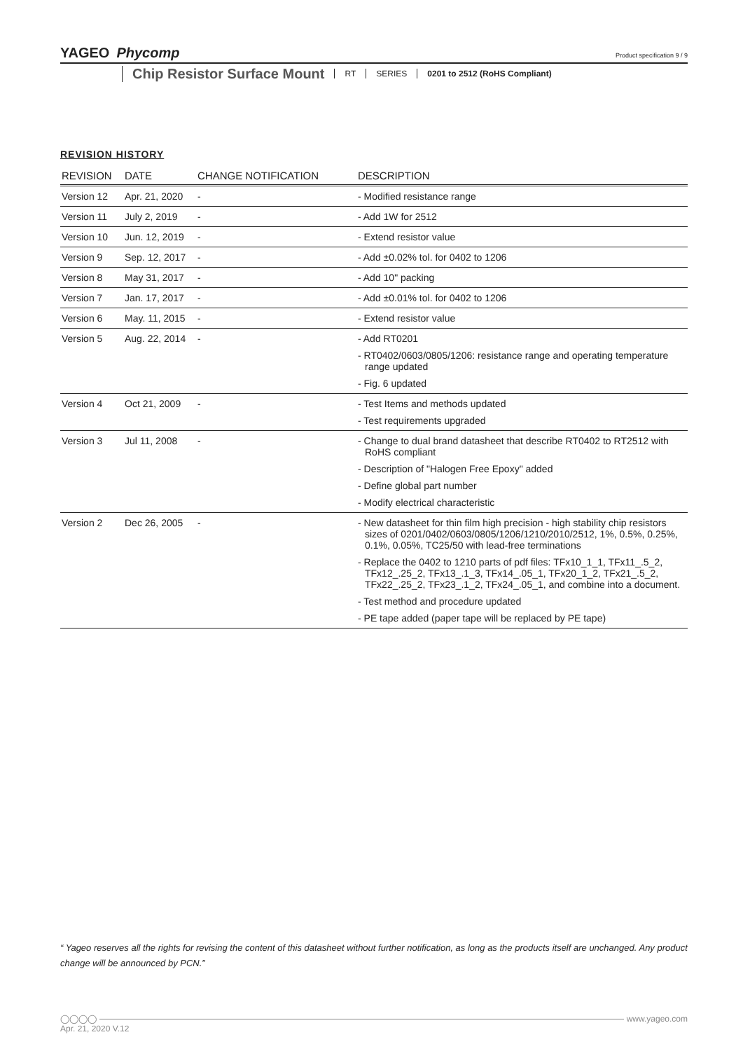YAGEO Phycomp
Product specification 9 / 9
Chip Resistor Surface Mount RT SERIES 0201 to 2512 (RoHS Compliant)
REVISION HISTORY
| REVISION | DATE | CHANGE NOTIFICATION | DESCRIPTION |
| --- | --- | --- | --- |
| Version 12 | Apr. 21, 2020 | - | - Modified resistance range |
| Version 11 | July 2, 2019 | - | - Add 1W for 2512 |
| Version 10 | Jun. 12, 2019 | - | - Extend resistor value |
| Version 9 | Sep. 12, 2017 | - | - Add ±0.02% tol. for 0402 to 1206 |
| Version 8 | May 31, 2017 | - | - Add 10" packing |
| Version 7 | Jan. 17, 2017 | - | - Add ±0.01% tol. for 0402 to 1206 |
| Version 6 | May. 11, 2015 | - | - Extend resistor value |
| Version 5 | Aug. 22, 2014 | - | - Add RT0201 - RT0402/0603/0805/1206: resistance range and operating temperature range updated - Fig. 6 updated |
| Version 4 | Oct 21, 2009 | - | - Test Items and methods updated - Test requirements upgraded |
| Version 3 | Jul 11, 2008 | - | - Change to dual brand datasheet that describe RT0402 to RT2512 with RoHS compliant - Description of "Halogen Free Epoxy" added - Define global part number - Modify electrical characteristic |
| Version 2 | Dec 26, 2005 | - | - New datasheet for thin film high precision - high stability chip resistors sizes of 0201/0402/0603/0805/1206/1210/2010/2512, 1%, 0.5%, 0.25%, 0.1%, 0.05%, TC25/50 with lead-free terminations - Replace the 0402 to 1210 parts of pdf files: TFx10_1_1, TFx11_.5_2, TFx12_.25_2, TFx13_.1_3, TFx14_.05_1, TFx20_1_2, TFx21_.5_2, TFx22_.25_2, TFx23_.1_2, TFx24_.05_1, and combine into a document. - Test method and procedure updated - PE tape added (paper tape will be replaced by PE tape) |
“ Yageo reserves all the rights for revising the content of this datasheet without further notification, as long as the products itself are unchanged. Any product change will be announced by PCN.”
◯◯◯◯ www.yageo.com
Apr. 21, 2020 V.12